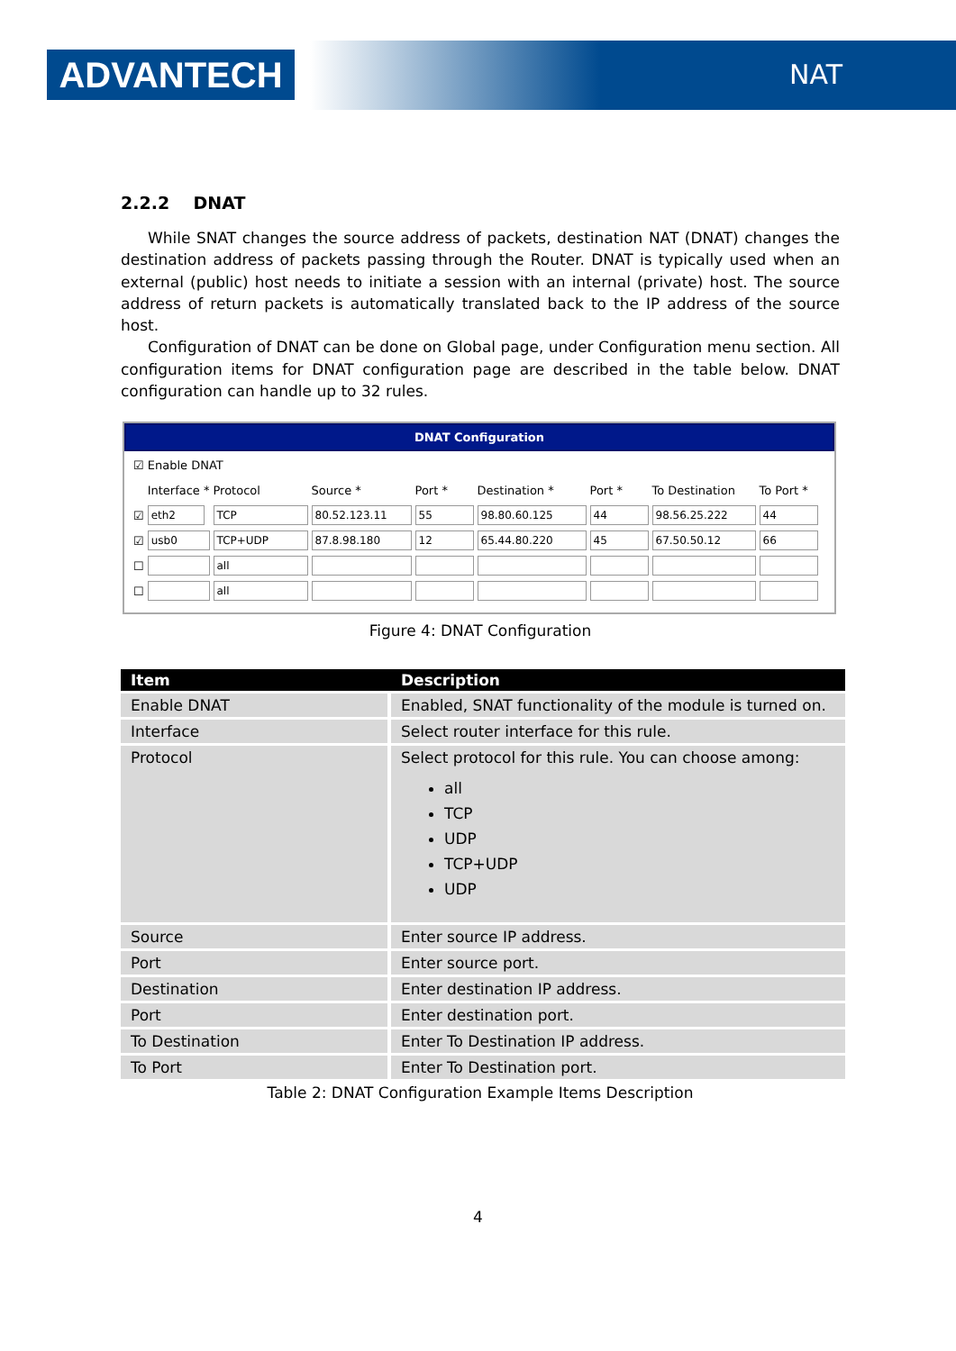ADVANTECH NAT
2.2.2 DNAT
While SNAT changes the source address of packets, destination NAT (DNAT) changes the destination address of packets passing through the Router. DNAT is typically used when an external (public) host needs to initiate a session with an internal (private) host. The source address of return packets is automatically translated back to the IP address of the source host.
Configuration of DNAT can be done on Global page, under Configuration menu section. All configuration items for DNAT configuration page are described in the table below. DNAT configuration can handle up to 32 rules.
DNAT Configuration
☑ Enable DNAT
| | Interface * | Protocol | Source * | Port * | Destination * | Port * | To Destination | To Port * |
| ☑ | eth2 | TCP | 80.52.123.11 | 55 | 98.80.60.125 | 44 | 98.56.25.222 | 44 |
| ☑ | usb0 | TCP+UDP | 87.8.98.180 | 12 | 65.44.80.220 | 45 | 67.50.50.12 | 66 |
| ☐ | | all | | | | | | |
| ☐ | | all | | | | | | |
Figure 4: DNAT Configuration
| Item | Description |
| --- | --- |
| Enable DNAT | Enabled, SNAT functionality of the module is turned on. |
| Interface | Select router interface for this rule. |
| Protocol | Select protocol for this rule. You can choose among: all TCP UDP TCP+UDP UDP |
| Source | Enter source IP address. |
| Port | Enter source port. |
| Destination | Enter destination IP address. |
| Port | Enter destination port. |
| To Destination | Enter To Destination IP address. |
| To Port | Enter To Destination port. |
Table 2: DNAT Configuration Example Items Description
4